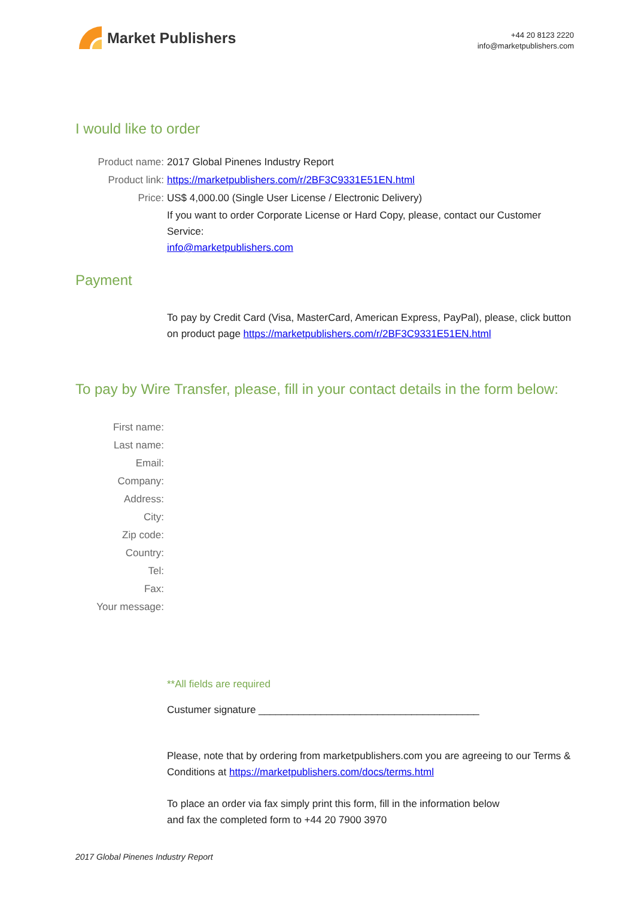Market Publishers
+44 20 8123 2220
info@marketpublishers.com
I would like to order
Product name: 2017 Global Pinenes Industry Report
Product link: https://marketpublishers.com/r/2BF3C9331E51EN.html
Price: US$ 4,000.00 (Single User License / Electronic Delivery)
If you want to order Corporate License or Hard Copy, please, contact our Customer Service:
info@marketpublishers.com
Payment
To pay by Credit Card (Visa, MasterCard, American Express, PayPal), please, click button on product page https://marketpublishers.com/r/2BF3C9331E51EN.html
To pay by Wire Transfer, please, fill in your contact details in the form below:
First name:
Last name:
Email:
Company:
Address:
City:
Zip code:
Country:
Tel:
Fax:
Your message:
**All fields are required
Custumer signature _______________________________________
Please, note that by ordering from marketpublishers.com you are agreeing to our Terms & Conditions at https://marketpublishers.com/docs/terms.html
To place an order via fax simply print this form, fill in the information below
and fax the completed form to +44 20 7900 3970
2017 Global Pinenes Industry Report